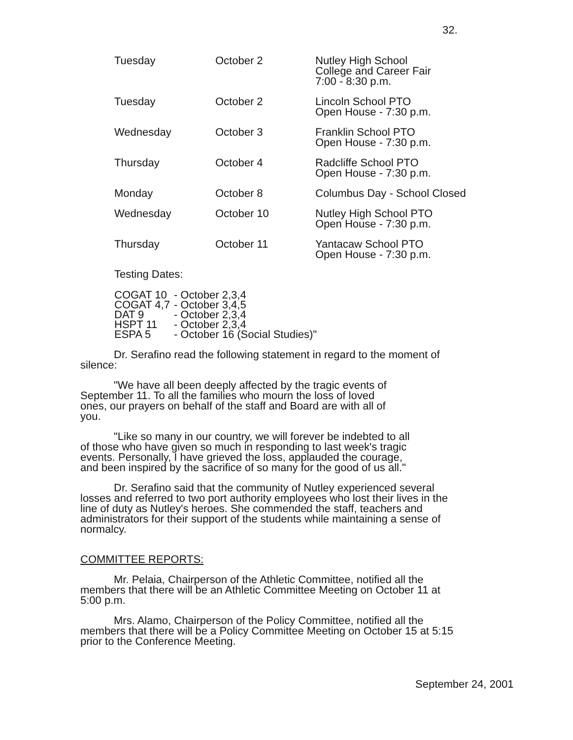32.
| Tuesday | October 2 | Nutley High School College and Career Fair 7:00 - 8:30 p.m. |
| Tuesday | October 2 | Lincoln School PTO Open House - 7:30 p.m. |
| Wednesday | October 3 | Franklin School PTO Open House - 7:30 p.m. |
| Thursday | October 4 | Radcliffe School PTO Open House - 7:30 p.m. |
| Monday | October 8 | Columbus Day - School Closed |
| Wednesday | October 10 | Nutley High School PTO Open House - 7:30 p.m. |
| Thursday | October 11 | Yantacaw School PTO Open House - 7:30 p.m. |
Testing Dates:
| COGAT 10 | - October 2,3,4 |
| COGAT 4,7 | - October 3,4,5 |
| DAT 9 | - October 2,3,4 |
| HSPT 11 | - October 2,3,4 |
| ESPA 5 | - October 16 (Social Studies)" |
Dr. Serafino read the following statement in regard to the moment of silence:
"We have all been deeply affected by the tragic events of September 11. To all the families who mourn the loss of loved ones, our prayers on behalf of the staff and Board are with all of you.
"Like so many in our country, we will forever be indebted to all of those who have given so much in responding to last week's tragic events. Personally, I have grieved the loss, applauded the courage, and been inspired by the sacrifice of so many for the good of us all."
Dr. Serafino said that the community of Nutley experienced several losses and referred to two port authority employees who lost their lives in the line of duty as Nutley's heroes. She commended the staff, teachers and administrators for their support of the students while maintaining a sense of normalcy.
COMMITTEE REPORTS:
Mr. Pelaia, Chairperson of the Athletic Committee, notified all the members that there will be an Athletic Committee Meeting on October 11 at 5:00 p.m.
Mrs. Alamo, Chairperson of the Policy Committee, notified all the members that there will be a Policy Committee Meeting on October 15 at 5:15 prior to the Conference Meeting.
September 24, 2001